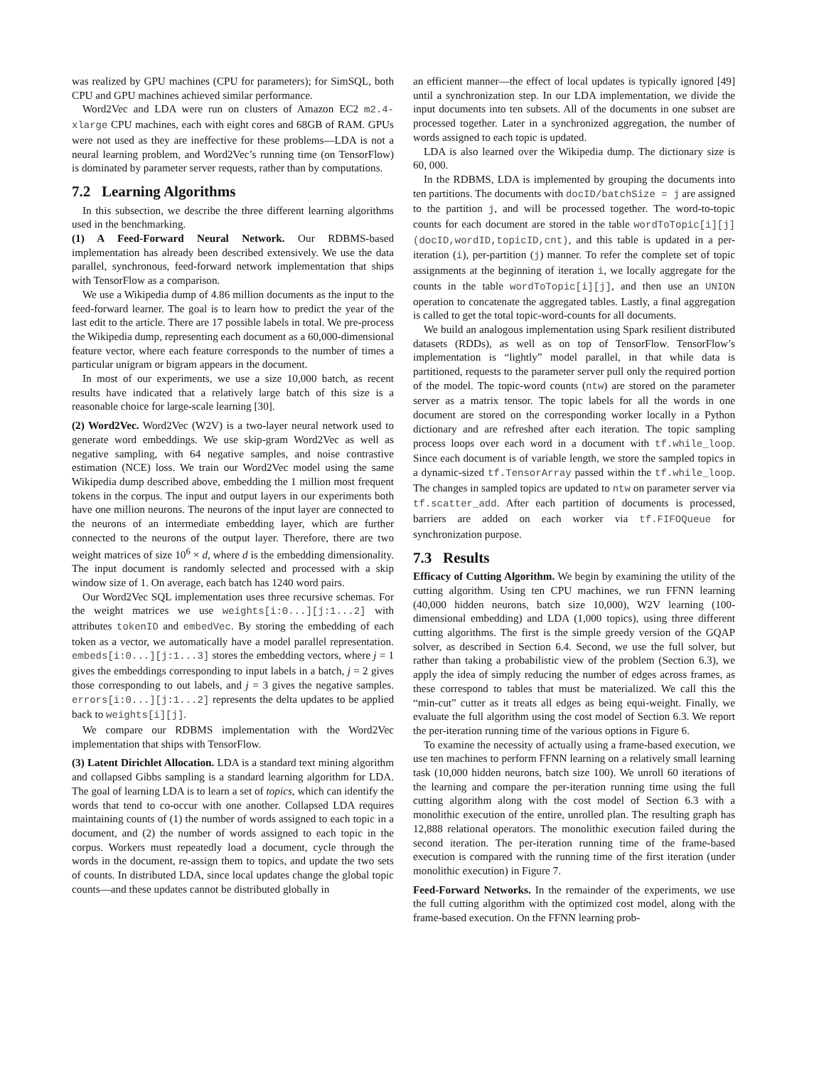was realized by GPU machines (CPU for parameters); for SimSQL, both CPU and GPU machines achieved similar performance.
Word2Vec and LDA were run on clusters of Amazon EC2 m2.4-xlarge CPU machines, each with eight cores and 68GB of RAM. GPUs were not used as they are ineffective for these problems—LDA is not a neural learning problem, and Word2Vec’s running time (on TensorFlow) is dominated by parameter server requests, rather than by computations.
7.2 Learning Algorithms
In this subsection, we describe the three different learning algorithms used in the benchmarking.
(1) A Feed-Forward Neural Network. Our RDBMS-based implementation has already been described extensively. We use the data parallel, synchronous, feed-forward network implementation that ships with TensorFlow as a comparison.
We use a Wikipedia dump of 4.86 million documents as the input to the feed-forward learner. The goal is to learn how to predict the year of the last edit to the article. There are 17 possible labels in total. We pre-process the Wikipedia dump, representing each document as a 60,000-dimensional feature vector, where each feature corresponds to the number of times a particular unigram or bigram appears in the document.
In most of our experiments, we use a size 10,000 batch, as recent results have indicated that a relatively large batch of this size is a reasonable choice for large-scale learning [30].
(2) Word2Vec. Word2Vec (W2V) is a two-layer neural network used to generate word embeddings. We use skip-gram Word2Vec as well as negative sampling, with 64 negative samples, and noise contrastive estimation (NCE) loss. We train our Word2Vec model using the same Wikipedia dump described above, embedding the 1 million most frequent tokens in the corpus. The input and output layers in our experiments both have one million neurons. The neurons of the input layer are connected to the neurons of an intermediate embedding layer, which are further connected to the neurons of the output layer. Therefore, there are two weight matrices of size 10<sup>6</sup> × d, where d is the embedding dimensionality. The input document is randomly selected and processed with a skip window size of 1. On average, each batch has 1240 word pairs.
Our Word2Vec SQL implementation uses three recursive schemas. For the weight matrices we use weights[i:0...][j:1...2] with attributes tokenID and embedVec. By storing the embedding of each token as a vector, we automatically have a model parallel representation. embeds[i:0...][j:1...3] stores the embedding vectors, where j = 1 gives the embeddings corresponding to input labels in a batch, j = 2 gives those corresponding to out labels, and j = 3 gives the negative samples. errors[i:0...][j:1...2] represents the delta updates to be applied back to weights[i][j].
We compare our RDBMS implementation with the Word2Vec implementation that ships with TensorFlow.
(3) Latent Dirichlet Allocation. LDA is a standard text mining algorithm and collapsed Gibbs sampling is a standard learning algorithm for LDA. The goal of learning LDA is to learn a set of topics, which can identify the words that tend to co-occur with one another. Collapsed LDA requires maintaining counts of (1) the number of words assigned to each topic in a document, and (2) the number of words assigned to each topic in the corpus. Workers must repeatedly load a document, cycle through the words in the document, re-assign them to topics, and update the two sets of counts. In distributed LDA, since local updates change the global topic counts—and these updates cannot be distributed globally in
an efficient manner—the effect of local updates is typically ignored [49] until a synchronization step. In our LDA implementation, we divide the input documents into ten subsets. All of the documents in one subset are processed together. Later in a synchronized aggregation, the number of words assigned to each topic is updated.
LDA is also learned over the Wikipedia dump. The dictionary size is 60, 000.
In the RDBMS, LDA is implemented by grouping the documents into ten partitions. The documents with docID/batchSize = j are assigned to the partition j, and will be processed together. The word-to-topic counts for each document are stored in the table wordToTopic[i][j](docID,wordID,topicID,cnt), and this table is updated in a per-iteration (i), per-partition (j) manner. To refer the complete set of topic assignments at the beginning of iteration i, we locally aggregate for the counts in the table wordToTopic[i][j], and then use an UNION operation to concatenate the aggregated tables. Lastly, a final aggregation is called to get the total topic-word-counts for all documents.
We build an analogous implementation using Spark resilient distributed datasets (RDDs), as well as on top of TensorFlow. TensorFlow’s implementation is “lightly” model parallel, in that while data is partitioned, requests to the parameter server pull only the required portion of the model. The topic-word counts (ntw) are stored on the parameter server as a matrix tensor. The topic labels for all the words in one document are stored on the corresponding worker locally in a Python dictionary and are refreshed after each iteration. The topic sampling process loops over each word in a document with tf.while_loop. Since each document is of variable length, we store the sampled topics in a dynamic-sized tf.TensorArray passed within the tf.while_loop. The changes in sampled topics are updated to ntw on parameter server via tf.scatter_add. After each partition of documents is processed, barriers are added on each worker via tf.FIFOQueue for synchronization purpose.
7.3 Results
Efficacy of Cutting Algorithm. We begin by examining the utility of the cutting algorithm. Using ten CPU machines, we run FFNN learning (40,000 hidden neurons, batch size 10,000), W2V learning (100-dimensional embedding) and LDA (1,000 topics), using three different cutting algorithms. The first is the simple greedy version of the GQAP solver, as described in Section 6.4. Second, we use the full solver, but rather than taking a probabilistic view of the problem (Section 6.3), we apply the idea of simply reducing the number of edges across frames, as these correspond to tables that must be materialized. We call this the “min-cut” cutter as it treats all edges as being equi-weight. Finally, we evaluate the full algorithm using the cost model of Section 6.3. We report the per-iteration running time of the various options in Figure 6.
To examine the necessity of actually using a frame-based execution, we use ten machines to perform FFNN learning on a relatively small learning task (10,000 hidden neurons, batch size 100). We unroll 60 iterations of the learning and compare the per-iteration running time using the full cutting algorithm along with the cost model of Section 6.3 with a monolithic execution of the entire, unrolled plan. The resulting graph has 12,888 relational operators. The monolithic execution failed during the second iteration. The per-iteration running time of the frame-based execution is compared with the running time of the first iteration (under monolithic execution) in Figure 7.
Feed-Forward Networks. In the remainder of the experiments, we use the full cutting algorithm with the optimized cost model, along with the frame-based execution. On the FFNN learning prob-